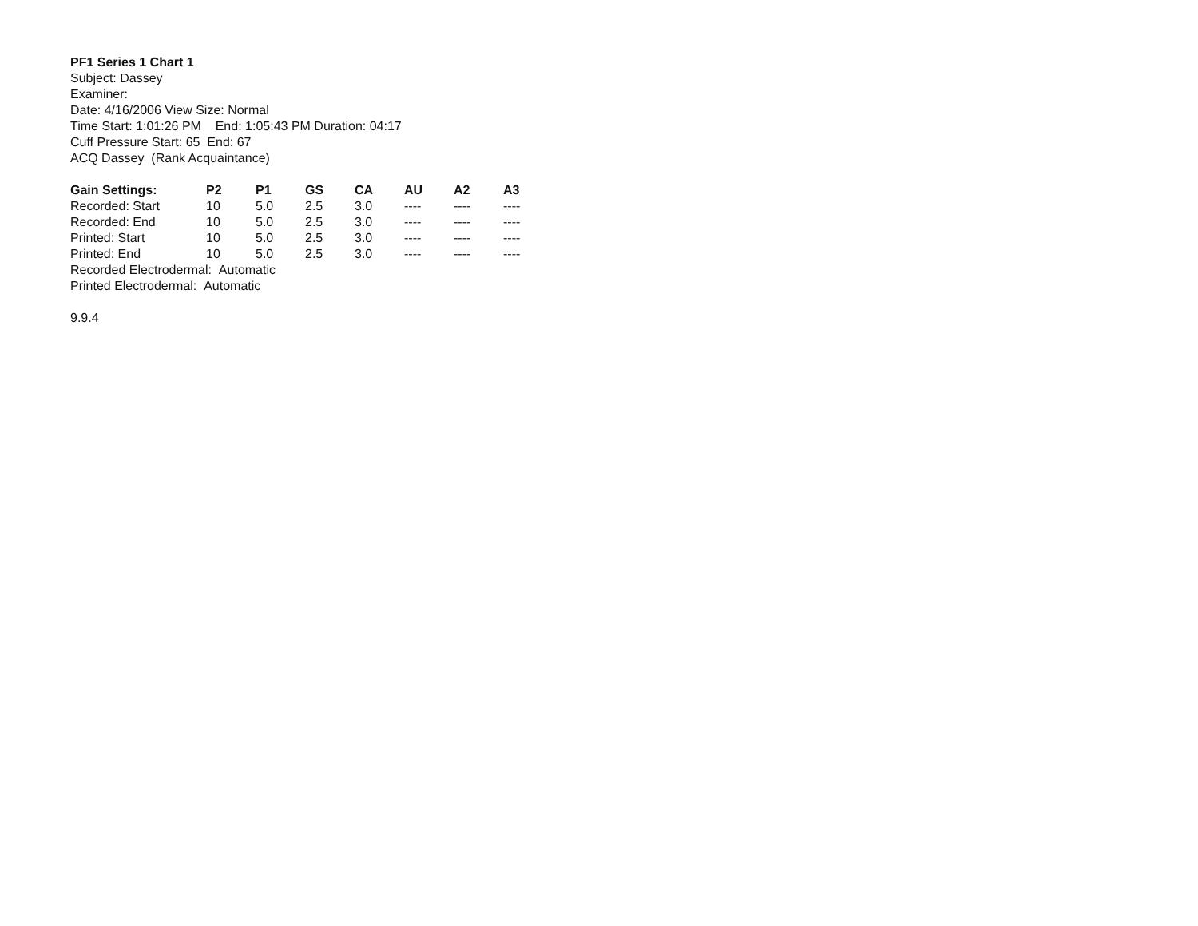PF1 Series 1 Chart 1
Subject: Dassey
Examiner:
Date: 4/16/2006 View Size: Normal
Time Start: 1:01:26 PM End: 1:05:43 PM Duration: 04:17
Cuff Pressure Start: 65 End: 67
ACQ Dassey (Rank Acquaintance)
| Gain Settings: | P2 | P1 | GS | CA | AU | A2 | A3 |
| --- | --- | --- | --- | --- | --- | --- | --- |
| Recorded: Start | 10 | 5.0 | 2.5 | 3.0 | ---- | ---- | ---- |
| Recorded: End | 10 | 5.0 | 2.5 | 3.0 | ---- | ---- | ---- |
| Printed: Start | 10 | 5.0 | 2.5 | 3.0 | ---- | ---- | ---- |
| Printed: End | 10 | 5.0 | 2.5 | 3.0 | ---- | ---- | ---- |
Recorded Electrodermal: Automatic
Printed Electrodermal: Automatic
9.9.4